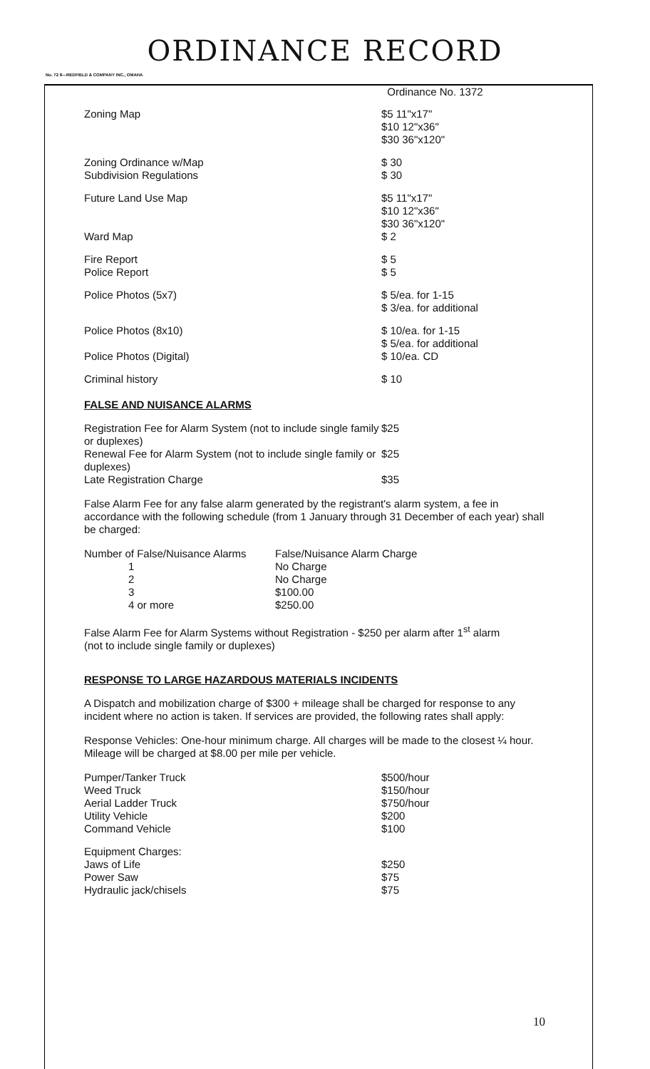ORDINANCE RECORD
No. 72 8—REDFIELD & COMPANY INC., OMAHA
Ordinance No. 1372
| Zoning Map | $5 11"x17" $10 12"x36" $30 36"x120" |
| Zoning Ordinance w/Map Subdivision Regulations | $ 30 $ 30 |
| Future Land Use Map | $5 11"x17" $10 12"x36" $30 36"x120" |
| Ward Map | $ 2 |
| Fire Report Police Report | $ 5 $ 5 |
| Police Photos (5x7) | $ 5/ea. for 1-15 $ 3/ea. for additional |
| Police Photos (8x10) | $ 10/ea. for 1-15 $ 5/ea. for additional |
| Police Photos (Digital) | $ 10/ea. CD |
| Criminal history | $ 10 |
FALSE AND NUISANCE ALARMS
| Registration Fee for Alarm System (not to include single family or duplexes) | $25 |
| Renewal Fee for Alarm System (not to include single family or duplexes) | $25 |
| Late Registration Charge | $35 |
False Alarm Fee for any false alarm generated by the registrant's alarm system, a fee in accordance with the following schedule (from 1 January through 31 December of each year) shall be charged:
| Number of False/Nuisance Alarms | False/Nuisance Alarm Charge |
| 1 | No Charge |
| 2 | No Charge |
| 3 | $100.00 |
| 4 or more | $250.00 |
False Alarm Fee for Alarm Systems without Registration - $250 per alarm after 1<sup>st</sup> alarm
(not to include single family or duplexes)
RESPONSE TO LARGE HAZARDOUS MATERIALS INCIDENTS
A Dispatch and mobilization charge of $300 + mileage shall be charged for response to any incident where no action is taken. If services are provided, the following rates shall apply:
Response Vehicles: One-hour minimum charge. All charges will be made to the closest ¼ hour. Mileage will be charged at $8.00 per mile per vehicle.
| Pumper/Tanker Truck Weed Truck Aerial Ladder Truck Utility Vehicle Command Vehicle | $500/hour $150/hour $750/hour $200 $100 |
| Equipment Charges: Jaws of Life Power Saw Hydraulic jack/chisels | $250 $75 $75 |
10